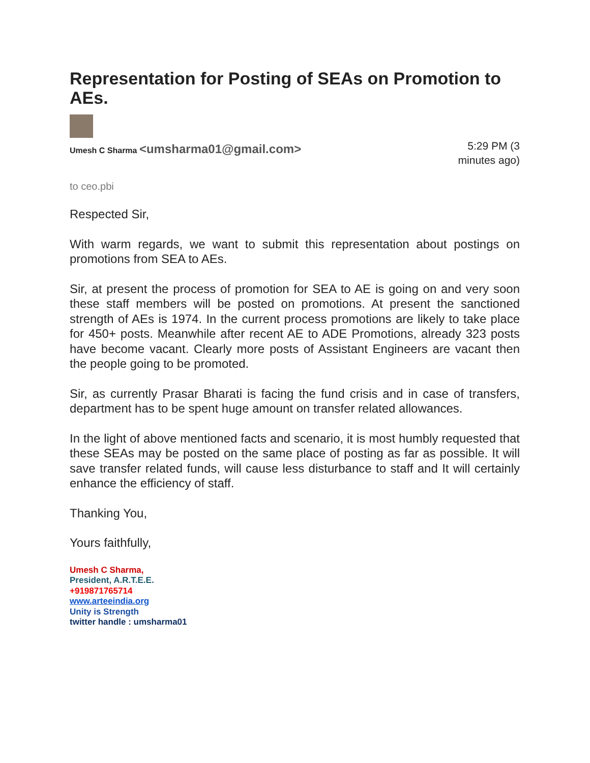Representation for Posting of SEAs on Promotion to AEs.
Umesh C Sharma <umsharma01@gmail.com>
5:29 PM (3
minutes ago)
to ceo.pbi
Respected Sir,
With warm regards, we want to submit this representation about postings on promotions from SEA to AEs.
Sir, at present the process of promotion for SEA to AE is going on and very soon these staff members will be posted on promotions. At present the sanctioned strength of AEs is 1974. In the current process promotions are likely to take place for 450+ posts. Meanwhile after recent AE to ADE Promotions, already 323 posts have become vacant. Clearly more posts of Assistant Engineers are vacant then the people going to be promoted.
Sir, as currently Prasar Bharati is facing the fund crisis and in case of transfers, department has to be spent huge amount on transfer related allowances.
In the light of above mentioned facts and scenario, it is most humbly requested that these SEAs may be posted on the same place of posting as far as possible. It will save transfer related funds, will cause less disturbance to staff and It will certainly enhance the efficiency of staff.
Thanking You,
Yours faithfully,
Umesh C Sharma,
President, A.R.T.E.E.
+919871765714
www.arteeindia.org
Unity is Strength
twitter handle : umsharma01